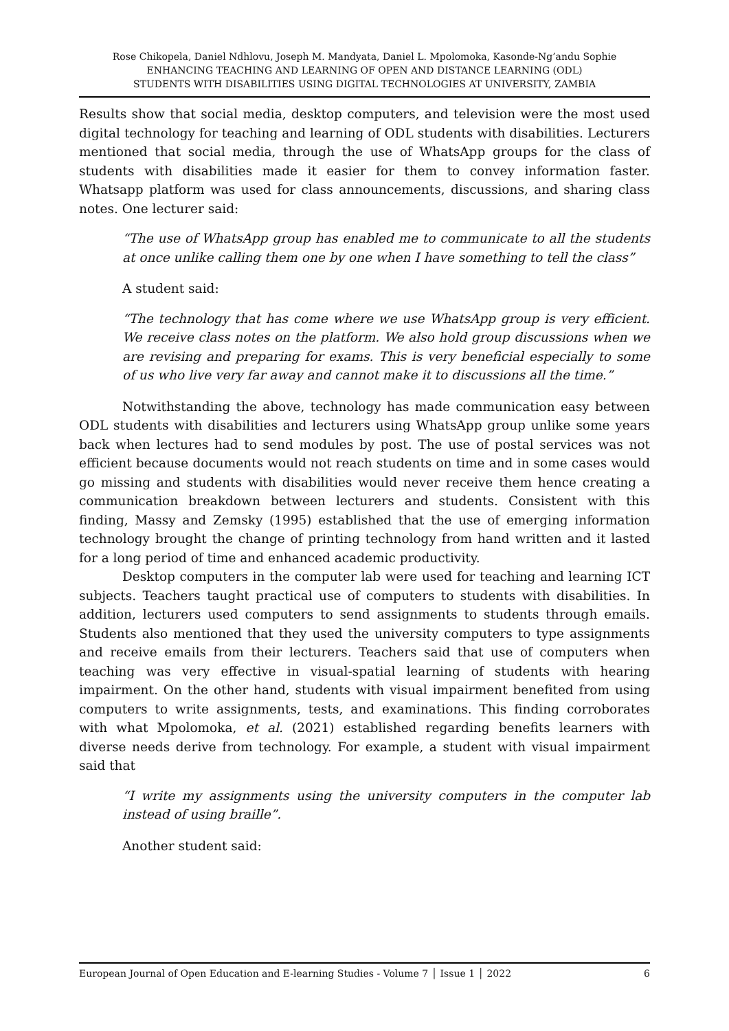Rose Chikopela, Daniel Ndhlovu, Joseph M. Mandyata, Daniel L. Mpolomoka, Kasonde-Ng’andu Sophie
ENHANCING TEACHING AND LEARNING OF OPEN AND DISTANCE LEARNING (ODL)
STUDENTS WITH DISABILITIES USING DIGITAL TECHNOLOGIES AT UNIVERSITY, ZAMBIA
Results show that social media, desktop computers, and television were the most used digital technology for teaching and learning of ODL students with disabilities. Lecturers mentioned that social media, through the use of WhatsApp groups for the class of students with disabilities made it easier for them to convey information faster. Whatsapp platform was used for class announcements, discussions, and sharing class notes. One lecturer said:
“The use of WhatsApp group has enabled me to communicate to all the students at once unlike calling them one by one when I have something to tell the class”
A student said:
“The technology that has come where we use WhatsApp group is very efficient. We receive class notes on the platform. We also hold group discussions when we are revising and preparing for exams. This is very beneficial especially to some of us who live very far away and cannot make it to discussions all the time.”
Notwithstanding the above, technology has made communication easy between ODL students with disabilities and lecturers using WhatsApp group unlike some years back when lectures had to send modules by post. The use of postal services was not efficient because documents would not reach students on time and in some cases would go missing and students with disabilities would never receive them hence creating a communication breakdown between lecturers and students. Consistent with this finding, Massy and Zemsky (1995) established that the use of emerging information technology brought the change of printing technology from hand written and it lasted for a long period of time and enhanced academic productivity.
Desktop computers in the computer lab were used for teaching and learning ICT subjects. Teachers taught practical use of computers to students with disabilities. In addition, lecturers used computers to send assignments to students through emails. Students also mentioned that they used the university computers to type assignments and receive emails from their lecturers. Teachers said that use of computers when teaching was very effective in visual-spatial learning of students with hearing impairment. On the other hand, students with visual impairment benefited from using computers to write assignments, tests, and examinations. This finding corroborates with what Mpolomoka, et al. (2021) established regarding benefits learners with diverse needs derive from technology. For example, a student with visual impairment said that
“I write my assignments using the university computers in the computer lab instead of using braille”.
Another student said:
European Journal of Open Education and E-learning Studies - Volume 7 │ Issue 1 │ 2022 6